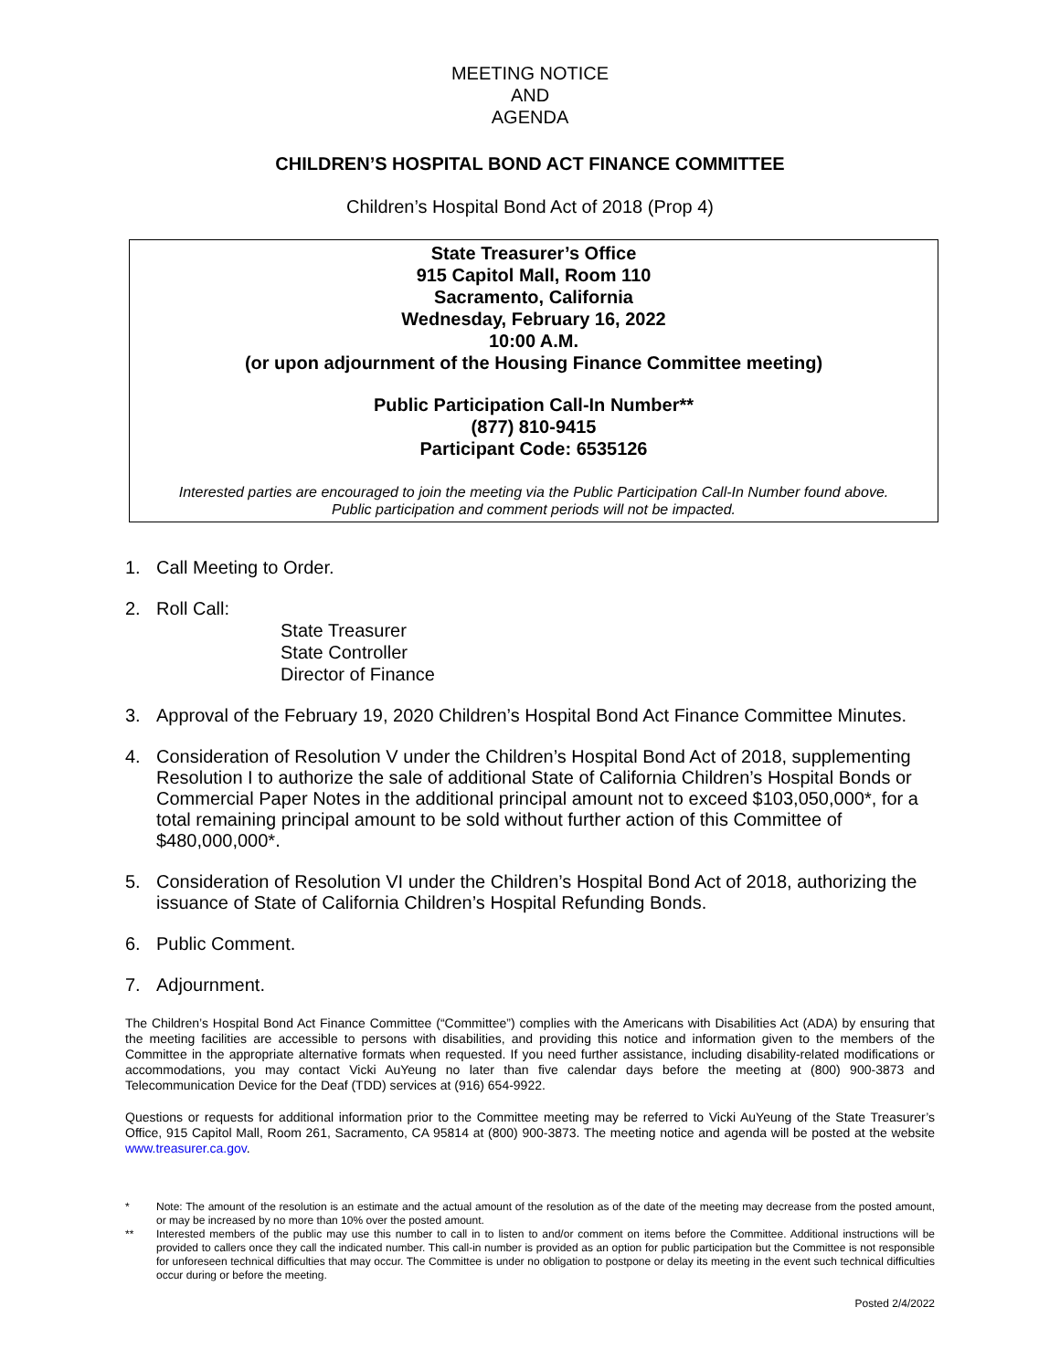MEETING NOTICE
AND
AGENDA
CHILDREN’S HOSPITAL BOND ACT FINANCE COMMITTEE
Children’s Hospital Bond Act of 2018 (Prop 4)
State Treasurer’s Office
915 Capitol Mall, Room 110
Sacramento, California
Wednesday, February 16, 2022
10:00 A.M.
(or upon adjournment of the Housing Finance Committee meeting)
Public Participation Call-In Number**
(877) 810-9415
Participant Code: 6535126
Interested parties are encouraged to join the meeting via the Public Participation Call-In Number found above.
Public participation and comment periods will not be impacted.
1. Call Meeting to Order.
2. Roll Call:
State Treasurer
State Controller
Director of Finance
3. Approval of the February 19, 2020 Children’s Hospital Bond Act Finance Committee Minutes.
4. Consideration of Resolution V under the Children’s Hospital Bond Act of 2018, supplementing Resolution I to authorize the sale of additional State of California Children’s Hospital Bonds or Commercial Paper Notes in the additional principal amount not to exceed $103,050,000*, for a total remaining principal amount to be sold without further action of this Committee of $480,000,000*.
5. Consideration of Resolution VI under the Children’s Hospital Bond Act of 2018, authorizing the issuance of State of California Children’s Hospital Refunding Bonds.
6. Public Comment.
7. Adjournment.
The Children’s Hospital Bond Act Finance Committee (“Committee”) complies with the Americans with Disabilities Act (ADA) by ensuring that the meeting facilities are accessible to persons with disabilities, and providing this notice and information given to the members of the Committee in the appropriate alternative formats when requested. If you need further assistance, including disability-related modifications or accommodations, you may contact Vicki AuYeung no later than five calendar days before the meeting at (800) 900-3873 and Telecommunication Device for the Deaf (TDD) services at (916) 654-9922.
Questions or requests for additional information prior to the Committee meeting may be referred to Vicki AuYeung of the State Treasurer’s Office, 915 Capitol Mall, Room 261, Sacramento, CA 95814 at (800) 900-3873. The meeting notice and agenda will be posted at the website www.treasurer.ca.gov.
* Note: The amount of the resolution is an estimate and the actual amount of the resolution as of the date of the meeting may decrease from the posted amount, or may be increased by no more than 10% over the posted amount.
** Interested members of the public may use this number to call in to listen to and/or comment on items before the Committee. Additional instructions will be provided to callers once they call the indicated number. This call-in number is provided as an option for public participation but the Committee is not responsible for unforeseen technical difficulties that may occur. The Committee is under no obligation to postpone or delay its meeting in the event such technical difficulties occur during or before the meeting.
Posted 2/4/2022